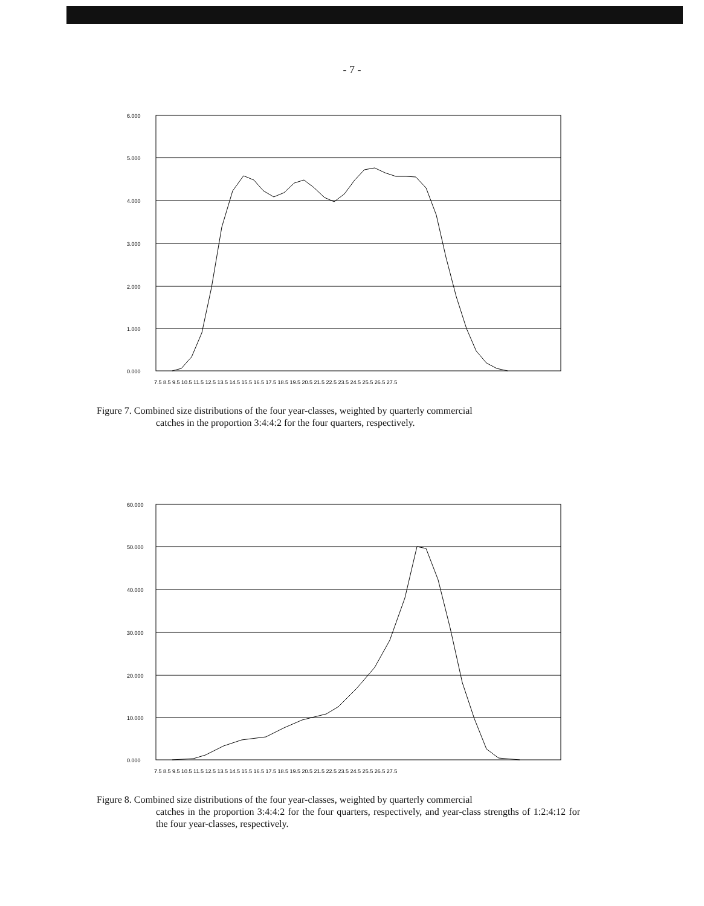- 7 -
6.000
5.000
4.000
3.000
2.000
1.000
0.000
7.5 8.5 9.5 10.5 11.5 12.5 13.5 14.5 15.5 16.5 17.5 18.5 19.5 20.5 21.5 22.5 23.5 24.5 25.5 26.5 27.5
Figure 7. Combined size distributions of the four year-classes, weighted by quarterly commercial
catches in the proportion 3:4:4:2 for the four quarters, respectively.
60.000
50.000
40.000
30.000
20.000
10.000
0.000
7.5 8.5 9.5 10.5 11.5 12.5 13.5 14.5 15.5 16.5 17.5 18.5 19.5 20.5 21.5 22.5 23.5 24.5 25.5 26.5 27.5
Figure 8. Combined size distributions of the four year-classes, weighted by quarterly commercial
catches in the proportion 3:4:4:2 for the four quarters, respectively, and year-class strengths of 1:2:4:12 for the four year-classes, respectively.